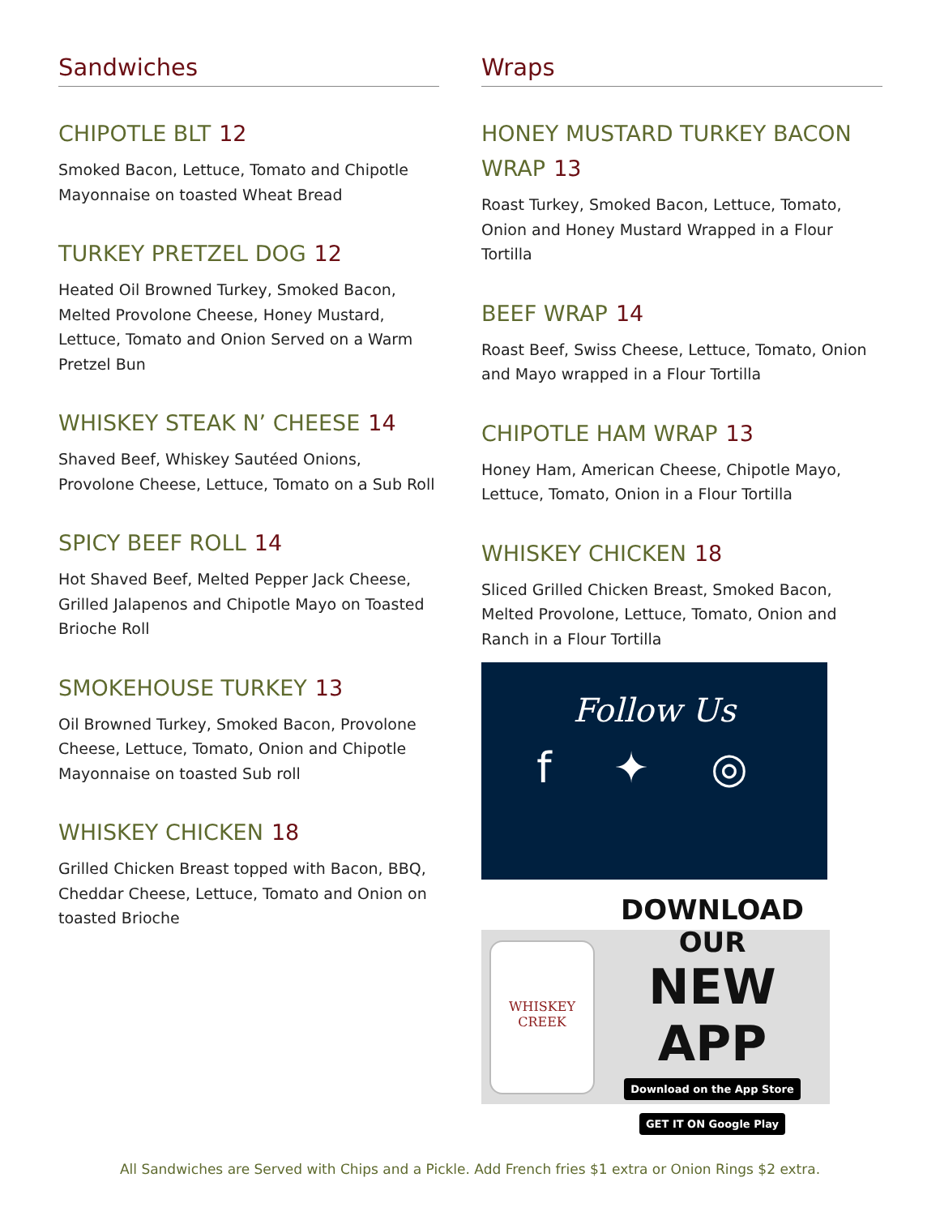Sandwiches
CHIPOTLE BLT 12
Smoked Bacon, Lettuce, Tomato and Chipotle Mayonnaise on toasted Wheat Bread
TURKEY PRETZEL DOG 12
Heated Oil Browned Turkey, Smoked Bacon, Melted Provolone Cheese, Honey Mustard, Lettuce, Tomato and Onion Served on a Warm Pretzel Bun
WHISKEY STEAK N’ CHEESE 14
Shaved Beef, Whiskey Sautéed Onions, Provolone Cheese, Lettuce, Tomato on a Sub Roll
SPICY BEEF ROLL 14
Hot Shaved Beef, Melted Pepper Jack Cheese, Grilled Jalapenos and Chipotle Mayo on Toasted Brioche Roll
SMOKEHOUSE TURKEY 13
Oil Browned Turkey, Smoked Bacon, Provolone Cheese, Lettuce, Tomato, Onion and Chipotle Mayonnaise on toasted Sub roll
WHISKEY CHICKEN 18
Grilled Chicken Breast topped with Bacon, BBQ, Cheddar Cheese, Lettuce, Tomato and Onion on toasted Brioche
Wraps
HONEY MUSTARD TURKEY BACON WRAP 13
Roast Turkey, Smoked Bacon, Lettuce, Tomato, Onion and Honey Mustard Wrapped in a Flour Tortilla
BEEF WRAP 14
Roast Beef, Swiss Cheese, Lettuce, Tomato, Onion and Mayo wrapped in a Flour Tortilla
CHIPOTLE HAM WRAP 13
Honey Ham, American Cheese, Chipotle Mayo, Lettuce, Tomato, Onion in a Flour Tortilla
WHISKEY CHICKEN 18
Sliced Grilled Chicken Breast, Smoked Bacon, Melted Provolone, Lettuce, Tomato, Onion and Ranch in a Flour Tortilla
Follow Us
f ✦ ◎
WHISKEY CREEK
DOWNLOAD OUR
NEW APP
Download on the App Store GET IT ON Google Play
All Sandwiches are Served with Chips and a Pickle. Add French fries $1 extra or Onion Rings $2 extra.